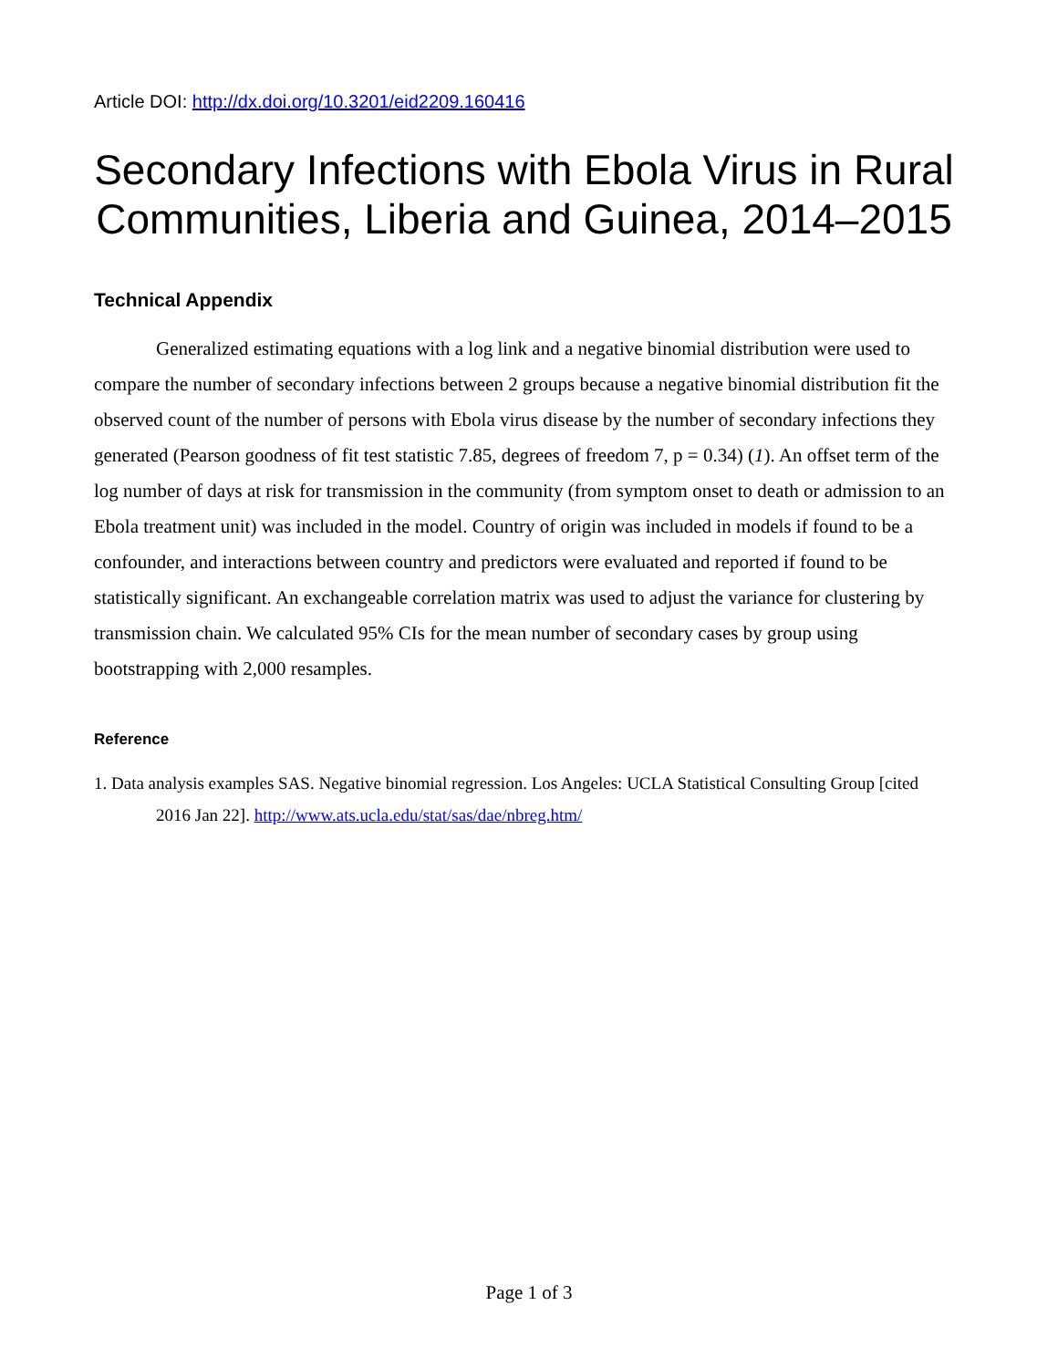Article DOI: http://dx.doi.org/10.3201/eid2209.160416
Secondary Infections with Ebola Virus in Rural Communities, Liberia and Guinea, 2014–2015
Technical Appendix
Generalized estimating equations with a log link and a negative binomial distribution were used to compare the number of secondary infections between 2 groups because a negative binomial distribution fit the observed count of the number of persons with Ebola virus disease by the number of secondary infections they generated (Pearson goodness of fit test statistic 7.85, degrees of freedom 7, p = 0.34) (1). An offset term of the log number of days at risk for transmission in the community (from symptom onset to death or admission to an Ebola treatment unit) was included in the model. Country of origin was included in models if found to be a confounder, and interactions between country and predictors were evaluated and reported if found to be statistically significant. An exchangeable correlation matrix was used to adjust the variance for clustering by transmission chain. We calculated 95% CIs for the mean number of secondary cases by group using bootstrapping with 2,000 resamples.
Reference
1. Data analysis examples SAS. Negative binomial regression. Los Angeles: UCLA Statistical Consulting Group [cited 2016 Jan 22]. http://www.ats.ucla.edu/stat/sas/dae/nbreg.htm/
Page 1 of 3